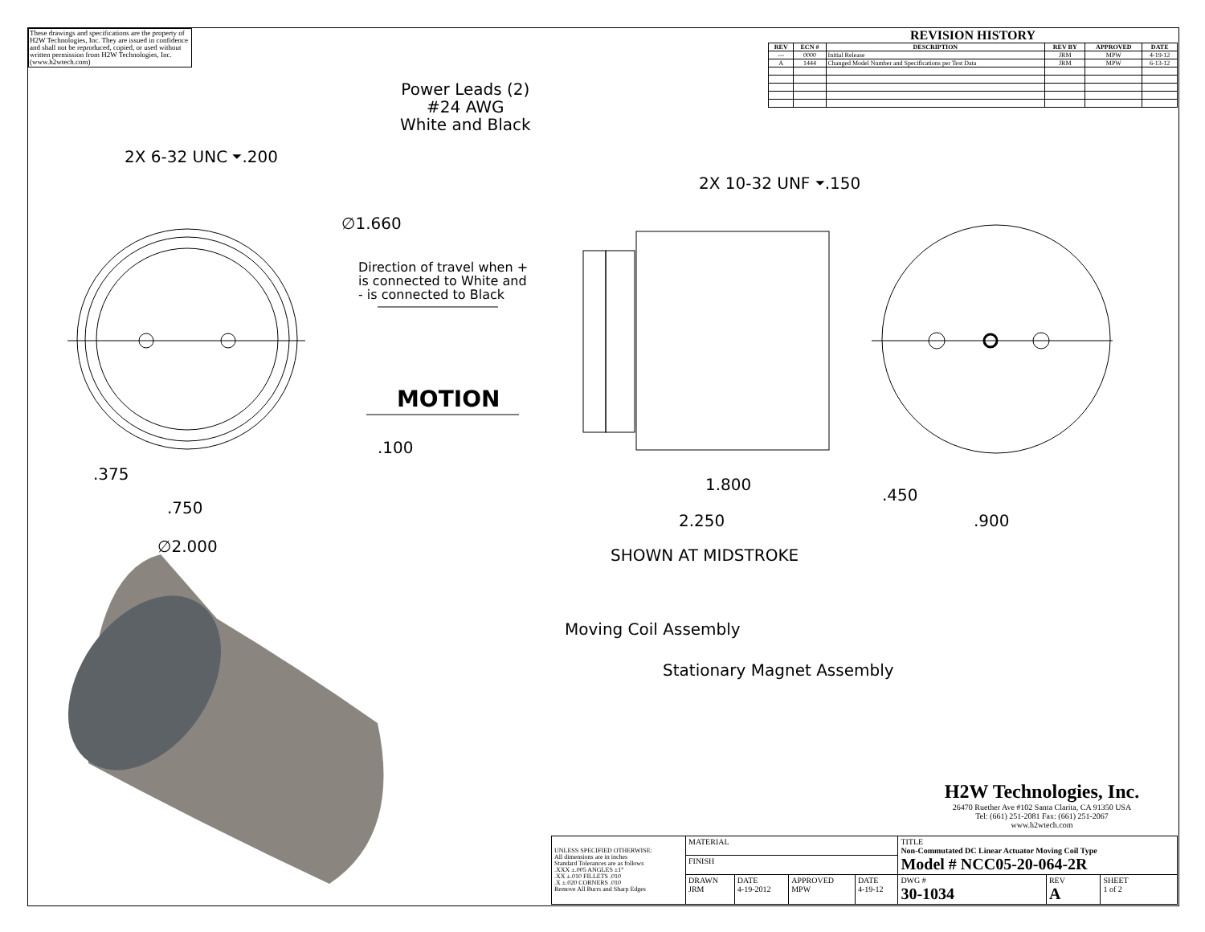These drawings and specifications are the property of H2W Technologies, Inc. They are issued in confidence and shall not be reproduced, copied, or used without written permission from H2W Technologies, Inc. (www.h2wtech.com)
REVISION HISTORY
| REV | ECN # | DESCRIPTION | REV BY | APPROVED | DATE |
| --- | --- | --- | --- | --- | --- |
| --- | 0000 | Initial Release | JRM | MPW | 4-19-12 |
| A | 1444 | Changed Model Number and Specifications per Test Data | JRM | MPW | 6-13-12 |
Power Leads (2)
#24 AWG
White and Black
2X 6-32 UNC ⏷.200
2X 10-32 UNF ⏷.150
∅1.660
Direction of travel when +
is connected to White and
- is connected to Black
MOTION
.100
.375
.750
∅2.000
1.800
.450
2.250 .900
SHOWN AT MIDSTROKE
Moving Coil Assembly
Stationary Magnet Assembly
H2W Technologies, Inc.
26470 Ruether Ave #102 Santa Clarita, CA 91350 USA
Tel: (661) 251-2081 Fax: (661) 251-2067
www.h2wtech.com
| UNLESS SPECIFIED OTHERWISE: All dimensions are in inches Standard Tolerances are as follows .XXX ±.005 ANGLES ±1° .XX ±.010 FILLETS .010 .X ±.020 CORNERS .010 Remove All Burrs and Sharp Edges | MATERIAL | | | | TITLE Non-Commutated DC Linear Actuator Moving Coil Type Model # NCC05-20-064-2R | | |
| | FINISH | | | | | | |
| | DRAWN JRM | DATE 4-19-2012 | APPROVED MPW | DATE 4-19-12 | DWG # 30-1034 | REV A | SHEET 1 of 2 |